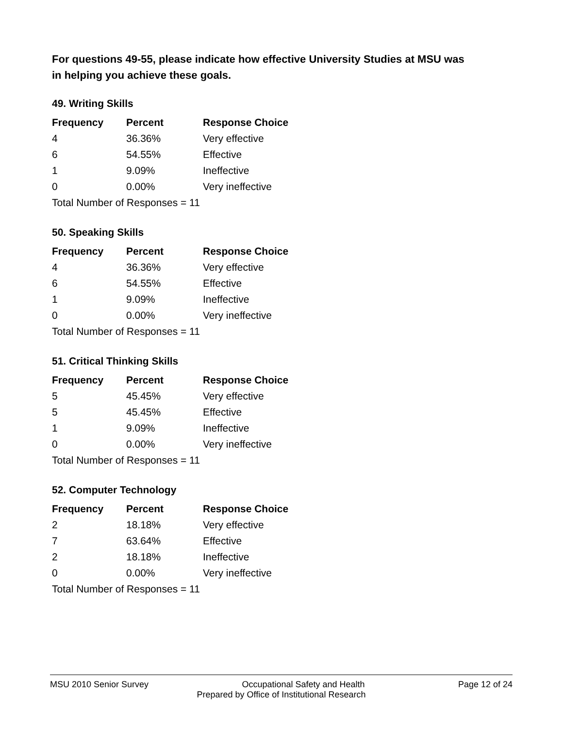For questions 49-55, please indicate how effective University Studies at MSU was in helping you achieve these goals.
49. Writing Skills
| Frequency | Percent | Response Choice |
| --- | --- | --- |
| 4 | 36.36% | Very effective |
| 6 | 54.55% | Effective |
| 1 | 9.09% | Ineffective |
| 0 | 0.00% | Very ineffective |
| Total Number of Responses = 11 | | |
50. Speaking Skills
| Frequency | Percent | Response Choice |
| --- | --- | --- |
| 4 | 36.36% | Very effective |
| 6 | 54.55% | Effective |
| 1 | 9.09% | Ineffective |
| 0 | 0.00% | Very ineffective |
| Total Number of Responses = 11 | | |
51. Critical Thinking Skills
| Frequency | Percent | Response Choice |
| --- | --- | --- |
| 5 | 45.45% | Very effective |
| 5 | 45.45% | Effective |
| 1 | 9.09% | Ineffective |
| 0 | 0.00% | Very ineffective |
| Total Number of Responses = 11 | | |
52. Computer Technology
| Frequency | Percent | Response Choice |
| --- | --- | --- |
| 2 | 18.18% | Very effective |
| 7 | 63.64% | Effective |
| 2 | 18.18% | Ineffective |
| 0 | 0.00% | Very ineffective |
| Total Number of Responses = 11 | | |
MSU 2010 Senior Survey Occupational Safety and Health Page 12 of 24
Prepared by Office of Institutional Research